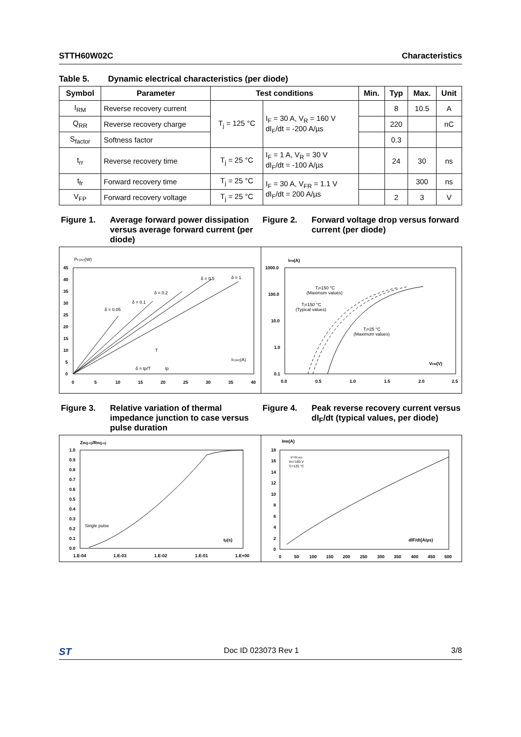STTH60W02C Characteristics
Table 5. Dynamic electrical characteristics (per diode)
| Symbol | Parameter | Test conditions | | Min. | Typ | Max. | Unit |
| --- | --- | --- | --- | --- | --- | --- | --- |
| I<sub>RM</sub> | Reverse recovery current | T<sub>j</sub> = 125 °C | I<sub>F</sub> = 30 A, V<sub>R</sub> = 160 V dI<sub>F</sub>/dt = -200 A/µs | | 8 | 10.5 | A |
| Q<sub>RR</sub> | Reverse recovery charge | | | | 220 | | nC |
| S<sub>factor</sub> | Softness factor | | | | 0.3 | | |
| t<sub>rr</sub> | Reverse recovery time | T<sub>j</sub> = 25 °C | I<sub>F</sub> = 1 A, V<sub>R</sub> = 30 V dI<sub>F</sub>/dt = -100 A/µs | | 24 | 30 | ns |
| t<sub>fr</sub> | Forward recovery time | T<sub>j</sub> = 25 °C | I<sub>F</sub> = 30 A, V<sub>FR</sub> = 1.1 V dI<sub>F</sub>/dt = 200 A/µs | | | 300 | ns |
| V<sub>FP</sub> | Forward recovery voltage | T<sub>j</sub> = 25 °C | | | 2 | 3 | V |
Figure 1. Average forward power dissipation versus average forward current (per diode)
Figure 2. Forward voltage drop versus forward current (per diode)
PF(AV)(W)
45
40
35
30
25
20
15
10
5
0
0
5
10
15
20
25
30
35
40
δ = 0.05
δ = 0.1
δ = 0.2
δ = 0.5
δ = 1
IF(AV)(A)
δ = tp/T
tp
T
IFM(A)
1000.0
100.0
10.0
1.0
0.1
0.0
0.5
1.0
1.5
2.0
2.5
VFM(V)
Tj=150 °C
(Maximum values)
Tj=150 °C
(Typical values)
Tj=25 °C
(Maximum values)
Figure 3. Relative variation of thermal impedance junction to case versus pulse duration
Figure 4. Peak reverse recovery current versus dI<sub>F</sub>/dt (typical values, per diode)
Zth(j-c)/Rth(j-c)
1.0
0.9
0.8
0.7
0.6
0.5
0.4
0.3
0.2
0.1
0.0
1.E-04
1.E-03
1.E-02
1.E-01
1.E+00
tp(s)
Single pulse
IRM(A)
18
16
14
12
10
8
6
4
2
0
0
50
100
150
200
250
300
350
400
450
500
dIF/dt(A/µs)
IF=IF(AV)
VR=160 V
Tj=125 °C
ST Doc ID 023073 Rev 1 3/8